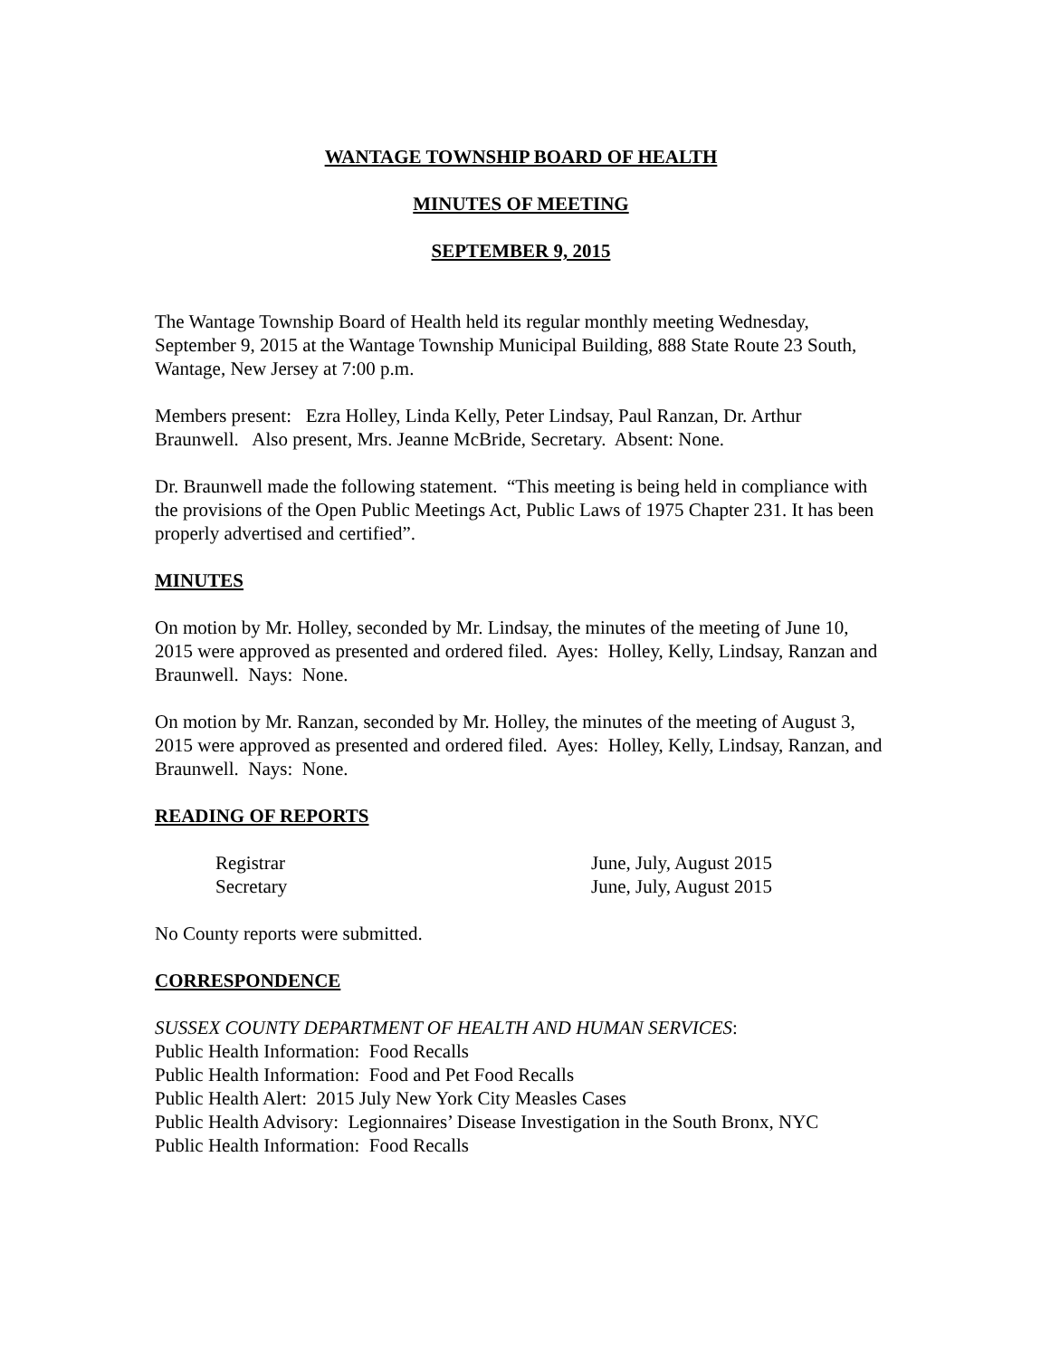WANTAGE TOWNSHIP BOARD OF HEALTH
MINUTES OF MEETING
SEPTEMBER 9, 2015
The Wantage Township Board of Health held its regular monthly meeting Wednesday, September 9, 2015 at the Wantage Township Municipal Building, 888 State Route 23 South, Wantage, New Jersey at 7:00 p.m.
Members present: Ezra Holley, Linda Kelly, Peter Lindsay, Paul Ranzan, Dr. Arthur Braunwell. Also present, Mrs. Jeanne McBride, Secretary. Absent: None.
Dr. Braunwell made the following statement. “This meeting is being held in compliance with the provisions of the Open Public Meetings Act, Public Laws of 1975 Chapter 231. It has been properly advertised and certified”.
MINUTES
On motion by Mr. Holley, seconded by Mr. Lindsay, the minutes of the meeting of June 10, 2015 were approved as presented and ordered filed. Ayes: Holley, Kelly, Lindsay, Ranzan and Braunwell. Nays: None.
On motion by Mr. Ranzan, seconded by Mr. Holley, the minutes of the meeting of August 3, 2015 were approved as presented and ordered filed. Ayes: Holley, Kelly, Lindsay, Ranzan, and Braunwell. Nays: None.
READING OF REPORTS
Registrar June, July, August 2015
Secretary June, July, August 2015
No County reports were submitted.
CORRESPONDENCE
SUSSEX COUNTY DEPARTMENT OF HEALTH AND HUMAN SERVICES:
Public Health Information: Food Recalls
Public Health Information: Food and Pet Food Recalls
Public Health Alert: 2015 July New York City Measles Cases
Public Health Advisory: Legionnaires’ Disease Investigation in the South Bronx, NYC
Public Health Information: Food Recalls